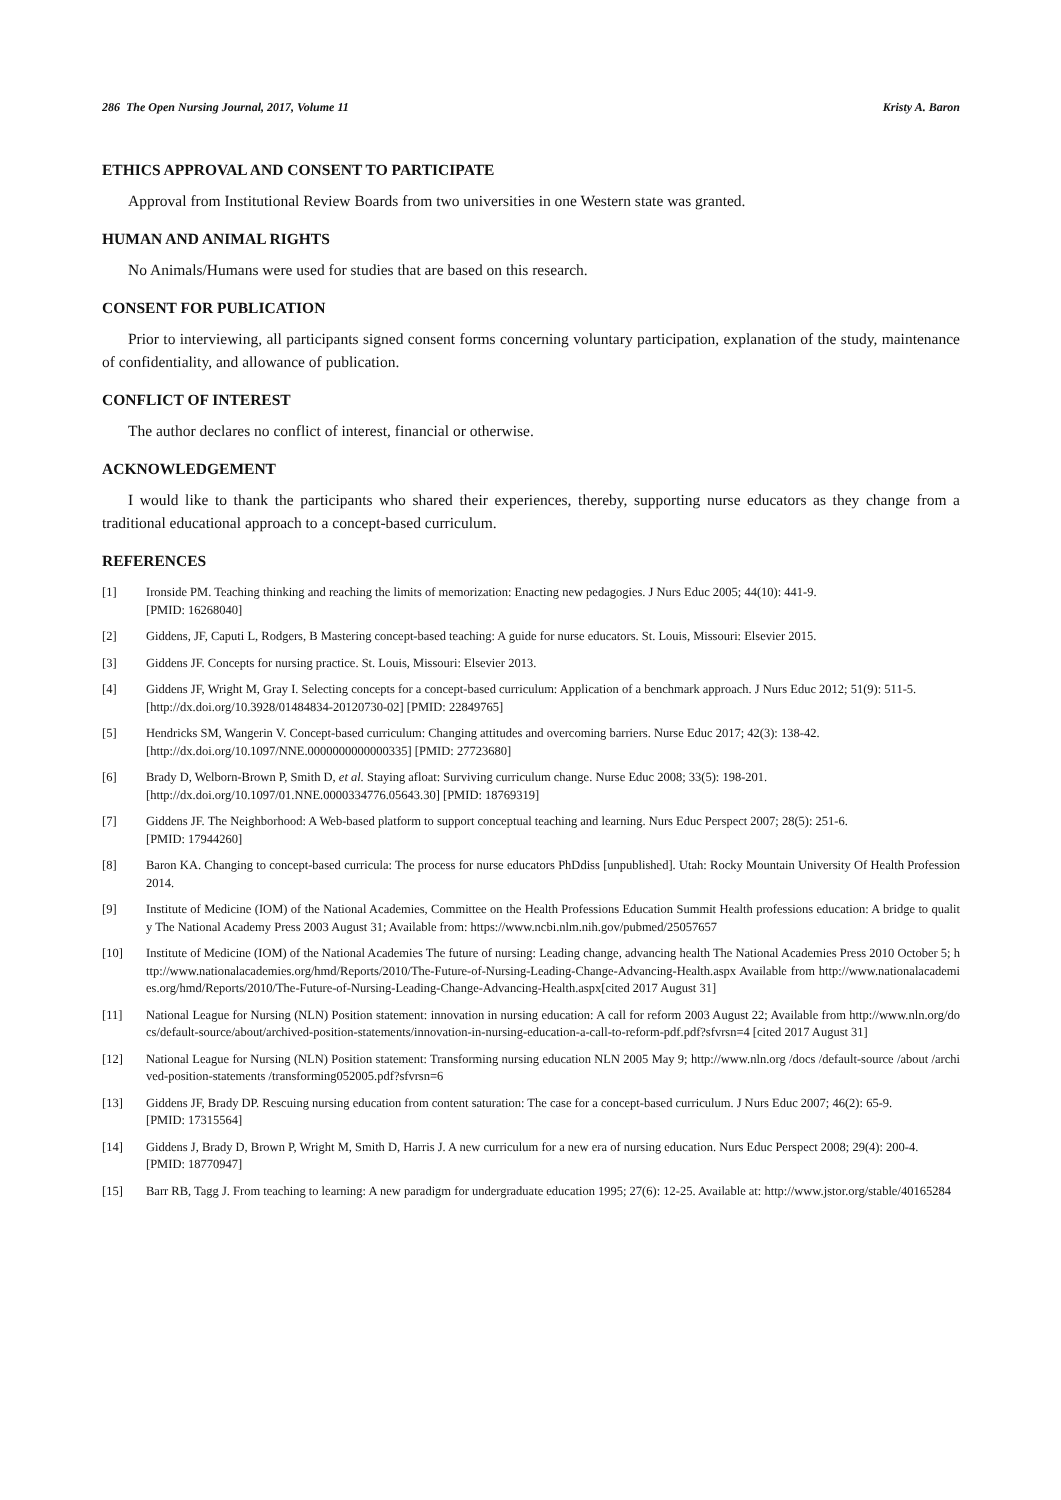286 The Open Nursing Journal, 2017, Volume 11 Kristy A. Baron
ETHICS APPROVAL AND CONSENT TO PARTICIPATE
Approval from Institutional Review Boards from two universities in one Western state was granted.
HUMAN AND ANIMAL RIGHTS
No Animals/Humans were used for studies that are based on this research.
CONSENT FOR PUBLICATION
Prior to interviewing, all participants signed consent forms concerning voluntary participation, explanation of the study, maintenance of confidentiality, and allowance of publication.
CONFLICT OF INTEREST
The author declares no conflict of interest, financial or otherwise.
ACKNOWLEDGEMENT
I would like to thank the participants who shared their experiences, thereby, supporting nurse educators as they change from a traditional educational approach to a concept-based curriculum.
REFERENCES
[1] Ironside PM. Teaching thinking and reaching the limits of memorization: Enacting new pedagogies. J Nurs Educ 2005; 44(10): 441-9.
[PMID: 16268040]
[2] Giddens, JF, Caputi L, Rodgers, B Mastering concept-based teaching: A guide for nurse educators. St. Louis, Missouri: Elsevier 2015.
[3] Giddens JF. Concepts for nursing practice. St. Louis, Missouri: Elsevier 2013.
[4] Giddens JF, Wright M, Gray I. Selecting concepts for a concept-based curriculum: Application of a benchmark approach. J Nurs Educ 2012; 51(9): 511-5.
[http://dx.doi.org/10.3928/01484834-20120730-02] [PMID: 22849765]
[5] Hendricks SM, Wangerin V. Concept-based curriculum: Changing attitudes and overcoming barriers. Nurse Educ 2017; 42(3): 138-42.
[http://dx.doi.org/10.1097/NNE.0000000000000335] [PMID: 27723680]
[6] Brady D, Welborn-Brown P, Smith D, et al. Staying afloat: Surviving curriculum change. Nurse Educ 2008; 33(5): 198-201.
[http://dx.doi.org/10.1097/01.NNE.0000334776.05643.30] [PMID: 18769319]
[7] Giddens JF. The Neighborhood: A Web-based platform to support conceptual teaching and learning. Nurs Educ Perspect 2007; 28(5): 251-6.
[PMID: 17944260]
[8] Baron KA. Changing to concept-based curricula: The process for nurse educators PhDdiss [unpublished]. Utah: Rocky Mountain University Of Health Profession 2014.
[9] Institute of Medicine (IOM) of the National Academies, Committee on the Health Professions Education Summit Health professions education: A bridge to quality The National Academy Press 2003 August 31; Available from: https://www.ncbi.nlm.nih.gov/pubmed/25057657
[10] Institute of Medicine (IOM) of the National Academies The future of nursing: Leading change, advancing health The National Academies Press 2010 October 5; http://www.nationalacademies.org/hmd/Reports/2010/The-Future-of-Nursing-Leading-Change-Advancing-Health.aspx Available from http://www.nationalacademies.org/hmd/Reports/2010/The-Future-of-Nursing-Leading-Change-Advancing-Health.aspx[cited 2017 August 31]
[11] National League for Nursing (NLN) Position statement: innovation in nursing education: A call for reform 2003 August 22; Available from http://www.nln.org/docs/default-source/about/archived-position-statements/innovation-in-nursing-education-a-call-to-reform-pdf.pdf?sfvrsn=4 [cited 2017 August 31]
[12] National League for Nursing (NLN) Position statement: Transforming nursing education NLN 2005 May 9; http://www.nln.org /docs /default-source /about /archived-position-statements /transforming052005.pdf?sfvrsn=6
[13] Giddens JF, Brady DP. Rescuing nursing education from content saturation: The case for a concept-based curriculum. J Nurs Educ 2007; 46(2): 65-9.
[PMID: 17315564]
[14] Giddens J, Brady D, Brown P, Wright M, Smith D, Harris J. A new curriculum for a new era of nursing education. Nurs Educ Perspect 2008; 29(4): 200-4.
[PMID: 18770947]
[15] Barr RB, Tagg J. From teaching to learning: A new paradigm for undergraduate education 1995; 27(6): 12-25. Available at: http://www.jstor.org/stable/40165284